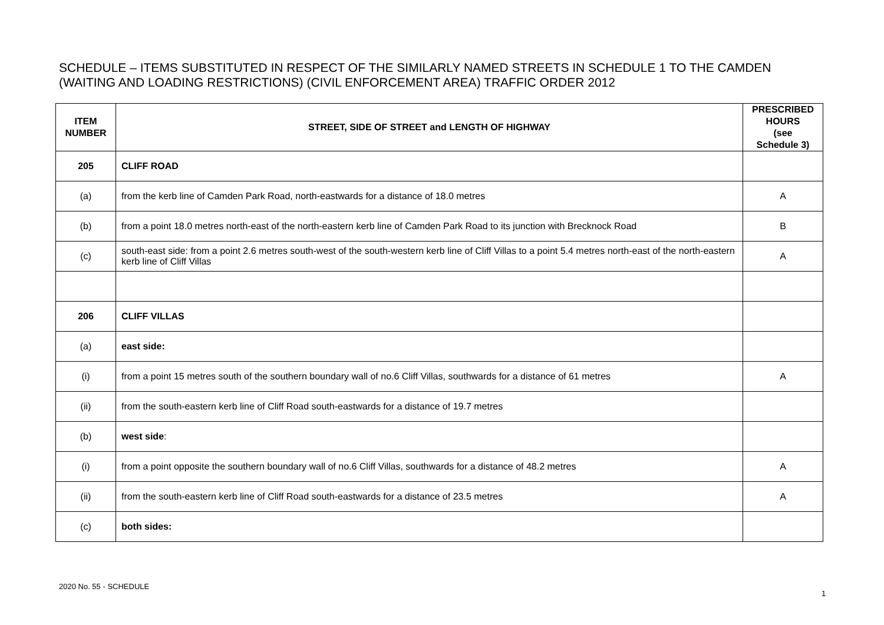SCHEDULE – ITEMS SUBSTITUTED IN RESPECT OF THE SIMILARLY NAMED STREETS IN SCHEDULE 1 TO THE CAMDEN (WAITING AND LOADING RESTRICTIONS) (CIVIL ENFORCEMENT AREA) TRAFFIC ORDER 2012
| ITEM NUMBER | STREET, SIDE OF STREET and LENGTH OF HIGHWAY | PRESCRIBED HOURS (see Schedule 3) |
| --- | --- | --- |
| 205 | CLIFF ROAD | |
| (a) | from the kerb line of Camden Park Road, north-eastwards for a distance of 18.0 metres | A |
| (b) | from a point 18.0 metres north-east of the north-eastern kerb line of Camden Park Road to its junction with Brecknock Road | B |
| (c) | south-east side: from a point 2.6 metres south-west of the south-western kerb line of Cliff Villas to a point 5.4 metres north-east of the north-eastern kerb line of Cliff Villas | A |
| 206 | CLIFF VILLAS | |
| (a) | east side: | |
| (i) | from a point 15 metres south of the southern boundary wall of no.6 Cliff Villas, southwards for a distance of 61 metres | A |
| (ii) | from the south-eastern kerb line of Cliff Road south-eastwards for a distance of 19.7 metres | |
| (b) | west side : | |
| (i) | from a point opposite the southern boundary wall of no.6 Cliff Villas, southwards for a distance of 48.2 metres | A |
| (ii) | from the south-eastern kerb line of Cliff Road south-eastwards for a distance of 23.5 metres | A |
| (c) | both sides: | |
2020 No. 55 - SCHEDULE
1